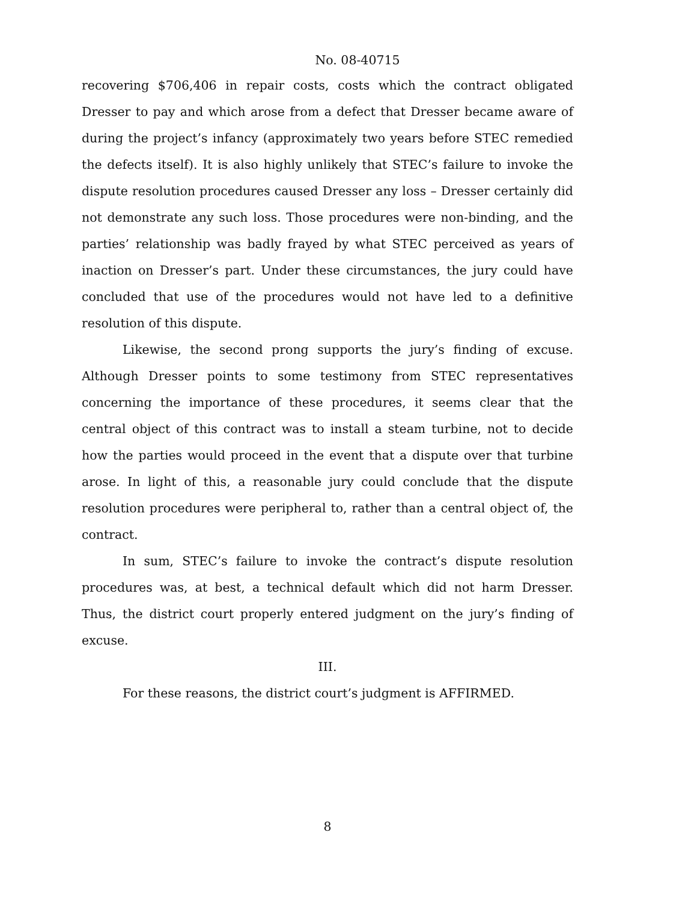No. 08-40715
recovering $706,406 in repair costs, costs which the contract obligated Dresser to pay and which arose from a defect that Dresser became aware of during the project’s infancy (approximately two years before STEC remedied the defects itself). It is also highly unlikely that STEC’s failure to invoke the dispute resolution procedures caused Dresser any loss – Dresser certainly did not demonstrate any such loss. Those procedures were non-binding, and the parties’ relationship was badly frayed by what STEC perceived as years of inaction on Dresser’s part. Under these circumstances, the jury could have concluded that use of the procedures would not have led to a definitive resolution of this dispute.
Likewise, the second prong supports the jury’s finding of excuse. Although Dresser points to some testimony from STEC representatives concerning the importance of these procedures, it seems clear that the central object of this contract was to install a steam turbine, not to decide how the parties would proceed in the event that a dispute over that turbine arose. In light of this, a reasonable jury could conclude that the dispute resolution procedures were peripheral to, rather than a central object of, the contract.
In sum, STEC’s failure to invoke the contract’s dispute resolution procedures was, at best, a technical default which did not harm Dresser. Thus, the district court properly entered judgment on the jury’s finding of excuse.
III.
For these reasons, the district court’s judgment is AFFIRMED.
8